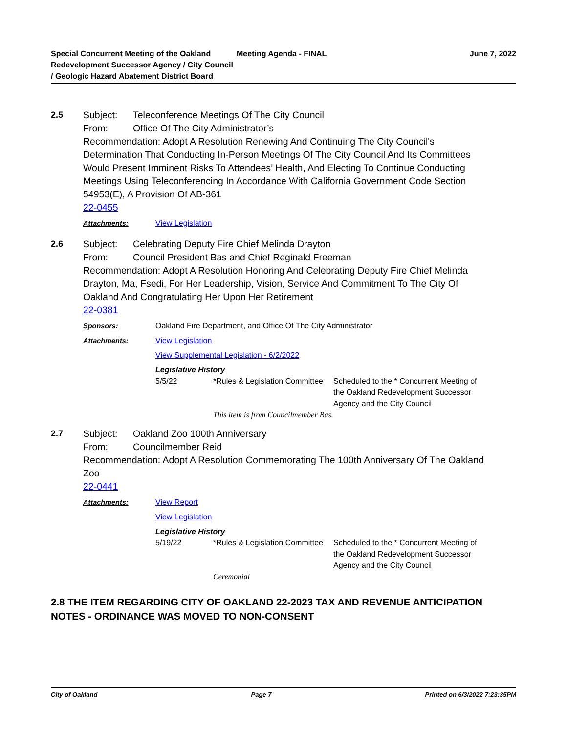Special Concurrent Meeting of the Oakland Redevelopment Successor Agency / City Council / Geologic Hazard Abatement District Board
Meeting Agenda - FINAL June 7, 2022
2.5 Subject: Teleconference Meetings Of The City Council
From: Office Of The City Administrator’s
Recommendation: Adopt A Resolution Renewing And Continuing The City Council's Determination That Conducting In-Person Meetings Of The City Council And Its Committees Would Present Imminent Risks To Attendees’ Health, And Electing To Continue Conducting Meetings Using Teleconferencing In Accordance With California Government Code Section 54953(E), A Provision Of AB-361
22-0455
Attachments: View Legislation
2.6 Subject: Celebrating Deputy Fire Chief Melinda Drayton
From: Council President Bas and Chief Reginald Freeman
Recommendation: Adopt A Resolution Honoring And Celebrating Deputy Fire Chief Melinda Drayton, Ma, Fsedi, For Her Leadership, Vision, Service And Commitment To The City Of Oakland And Congratulating Her Upon Her Retirement
22-0381
Sponsors: Oakland Fire Department, and Office Of The City Administrator
Attachments: View Legislation
View Supplemental Legislation - 6/2/2022
Legislative History
| 5/5/22 | *Rules & Legislation Committee | Scheduled to the * Concurrent Meeting of the Oakland Redevelopment Successor Agency and the City Council |
| | This item is from Councilmember Bas. | |
2.7 Subject: Oakland Zoo 100th Anniversary
From: Councilmember Reid
Recommendation: Adopt A Resolution Commemorating The 100th Anniversary Of The Oakland Zoo
22-0441
Attachments: View Report
View Legislation
Legislative History
| 5/19/22 | *Rules & Legislation Committee | Scheduled to the * Concurrent Meeting of the Oakland Redevelopment Successor Agency and the City Council |
| | Ceremonial | |
2.8 THE ITEM REGARDING CITY OF OAKLAND 22-2023 TAX AND REVENUE ANTICIPATION NOTES - ORDINANCE WAS MOVED TO NON-CONSENT
City of Oakland Page 7 Printed on 6/3/2022 7:23:35PM